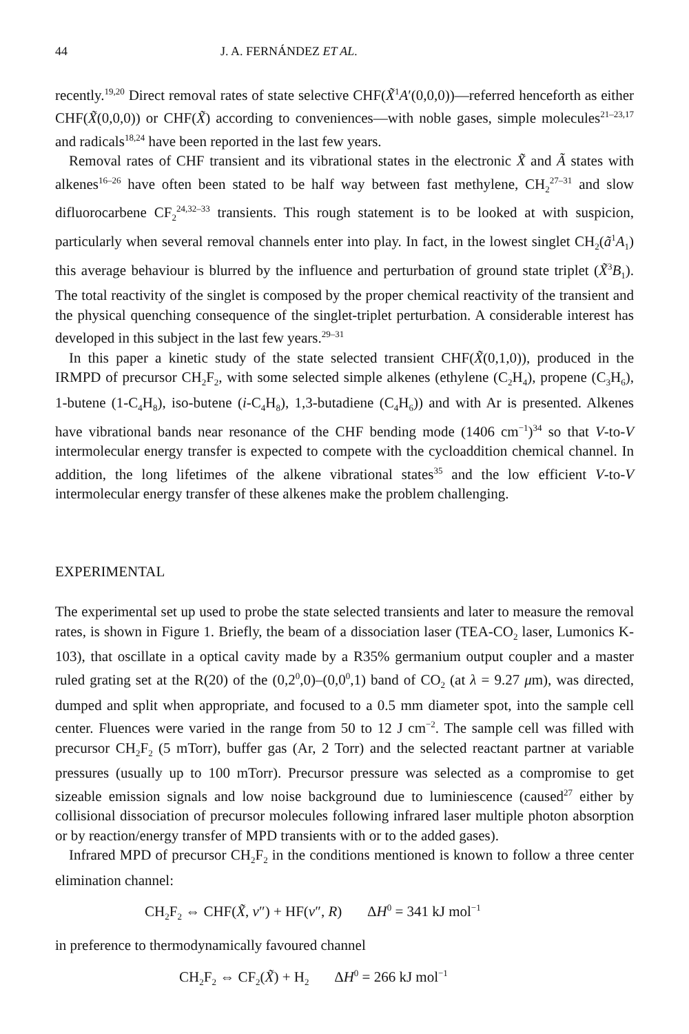44 J. A. FERNÁNDEZ ET AL.
recently.<sup>19,20</sup> Direct removal rates of state selective CHF(X̃<sup>1</sup>A′(0,0,0))—referred henceforth as either CHF(X̃(0,0,0)) or CHF(X̃) according to conveniences—with noble gases, simple molecules<sup>21–23,17</sup> and radicals<sup>18,24</sup> have been reported in the last few years.
Removal rates of CHF transient and its vibrational states in the electronic X̃ and Ã states with alkenes<sup>16–26</sup> have often been stated to be half way between fast methylene, CH<sub>2</sub><sup>27–31</sup> and slow difluorocarbene CF<sub>2</sub><sup>24,32–33</sup> transients. This rough statement is to be looked at with suspicion, particularly when several removal channels enter into play. In fact, in the lowest singlet CH<sub>2</sub>(ã<sup>1</sup>A<sub>1</sub>) this average behaviour is blurred by the influence and perturbation of ground state triplet (X̃<sup>3</sup>B<sub>1</sub>). The total reactivity of the singlet is composed by the proper chemical reactivity of the transient and the physical quenching consequence of the singlet-triplet perturbation. A considerable interest has developed in this subject in the last few years.<sup>29–31</sup>
In this paper a kinetic study of the state selected transient CHF(X̃(0,1,0)), produced in the IRMPD of precursor CH<sub>2</sub>F<sub>2</sub>, with some selected simple alkenes (ethylene (C<sub>2</sub>H<sub>4</sub>), propene (C<sub>3</sub>H<sub>6</sub>), 1-butene (1-C<sub>4</sub>H<sub>8</sub>), iso-butene (i-C<sub>4</sub>H<sub>8</sub>), 1,3-butadiene (C<sub>4</sub>H<sub>6</sub>)) and with Ar is presented. Alkenes have vibrational bands near resonance of the CHF bending mode (1406 cm<sup>−1</sup>)<sup>34</sup> so that V-to-V intermolecular energy transfer is expected to compete with the cycloaddition chemical channel. In addition, the long lifetimes of the alkene vibrational states<sup>35</sup> and the low efficient V-to-V intermolecular energy transfer of these alkenes make the problem challenging.
EXPERIMENTAL
The experimental set up used to probe the state selected transients and later to measure the removal rates, is shown in Figure 1. Briefly, the beam of a dissociation laser (TEA-CO<sub>2</sub> laser, Lumonics K-103), that oscillate in a optical cavity made by a R35% germanium output coupler and a master ruled grating set at the R(20) of the (0,2<sup>0</sup>,0)–(0,0<sup>0</sup>,1) band of CO<sub>2</sub> (at λ = 9.27 μm), was directed, dumped and split when appropriate, and focused to a 0.5 mm diameter spot, into the sample cell center. Fluences were varied in the range from 50 to 12 J cm<sup>−2</sup>. The sample cell was filled with precursor CH<sub>2</sub>F<sub>2</sub> (5 mTorr), buffer gas (Ar, 2 Torr) and the selected reactant partner at variable pressures (usually up to 100 mTorr). Precursor pressure was selected as a compromise to get sizeable emission signals and low noise background due to luminiescence (caused<sup>27</sup> either by collisional dissociation of precursor molecules following infrared laser multiple photon absorption or by reaction/energy transfer of MPD transients with or to the added gases).
Infrared MPD of precursor CH<sub>2</sub>F<sub>2</sub> in the conditions mentioned is known to follow a three center elimination channel:
CH<sub>2</sub>F<sub>2</sub> ⇔ CHF(X̃, v″) + HF(v″, R) ΔH<sup>0</sup> = 341 kJ mol<sup>−1</sup>
in preference to thermodynamically favoured channel
CH<sub>2</sub>F<sub>2</sub> ⇔ CF<sub>2</sub>(X̃) + H<sub>2</sub> ΔH<sup>0</sup> = 266 kJ mol<sup>−1</sup>